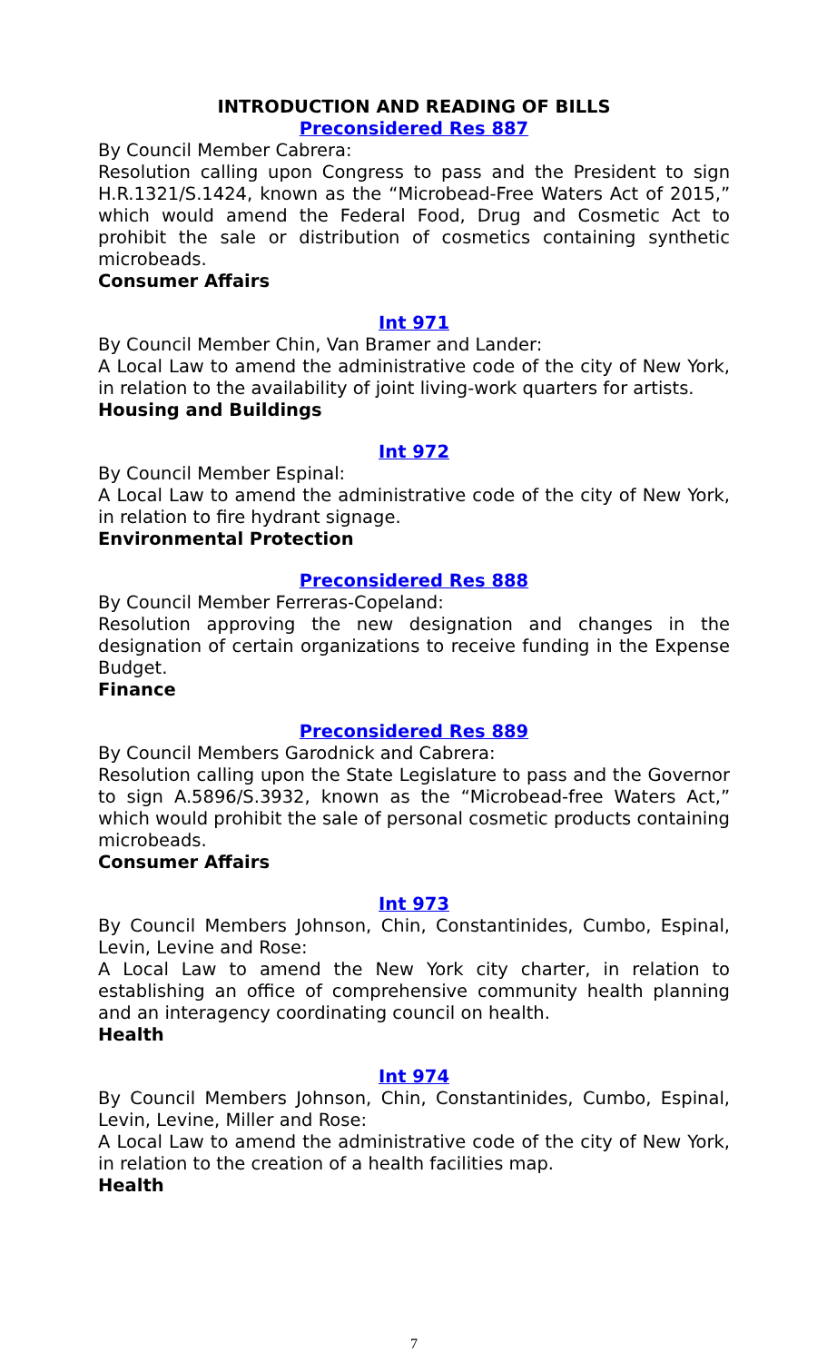INTRODUCTION AND READING OF BILLS
Preconsidered Res 887
By Council Member Cabrera:
Resolution calling upon Congress to pass and the President to sign H.R.1321/S.1424, known as the “Microbead-Free Waters Act of 2015,” which would amend the Federal Food, Drug and Cosmetic Act to prohibit the sale or distribution of cosmetics containing synthetic microbeads.
Consumer Affairs
Int 971
By Council Member Chin, Van Bramer and Lander:
A Local Law to amend the administrative code of the city of New York, in relation to the availability of joint living-work quarters for artists.
Housing and Buildings
Int 972
By Council Member Espinal:
A Local Law to amend the administrative code of the city of New York, in relation to fire hydrant signage.
Environmental Protection
Preconsidered Res 888
By Council Member Ferreras-Copeland:
Resolution approving the new designation and changes in the designation of certain organizations to receive funding in the Expense Budget.
Finance
Preconsidered Res 889
By Council Members Garodnick and Cabrera:
Resolution calling upon the State Legislature to pass and the Governor to sign A.5896/S.3932, known as the “Microbead-free Waters Act,” which would prohibit the sale of personal cosmetic products containing microbeads.
Consumer Affairs
Int 973
By Council Members Johnson, Chin, Constantinides, Cumbo, Espinal, Levin, Levine and Rose:
A Local Law to amend the New York city charter, in relation to establishing an office of comprehensive community health planning and an interagency coordinating council on health.
Health
Int 974
By Council Members Johnson, Chin, Constantinides, Cumbo, Espinal, Levin, Levine, Miller and Rose:
A Local Law to amend the administrative code of the city of New York, in relation to the creation of a health facilities map.
Health
7